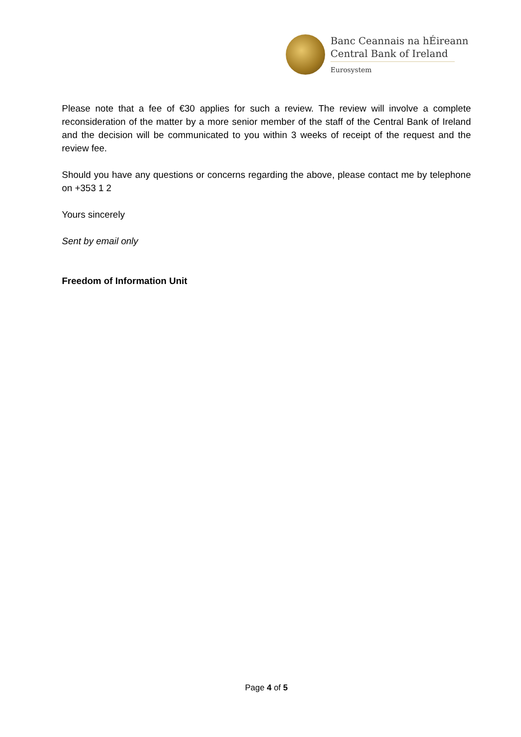Banc Ceannais na hÉireann
Central Bank of Ireland
Eurosystem
Please note that a fee of €30 applies for such a review. The review will involve a complete reconsideration of the matter by a more senior member of the staff of the Central Bank of Ireland and the decision will be communicated to you within 3 weeks of receipt of the request and the review fee.
Should you have any questions or concerns regarding the above, please contact me by telephone on +353 1 2
Yours sincerely
Sent by email only
Freedom of Information Unit
Page 4 of 5